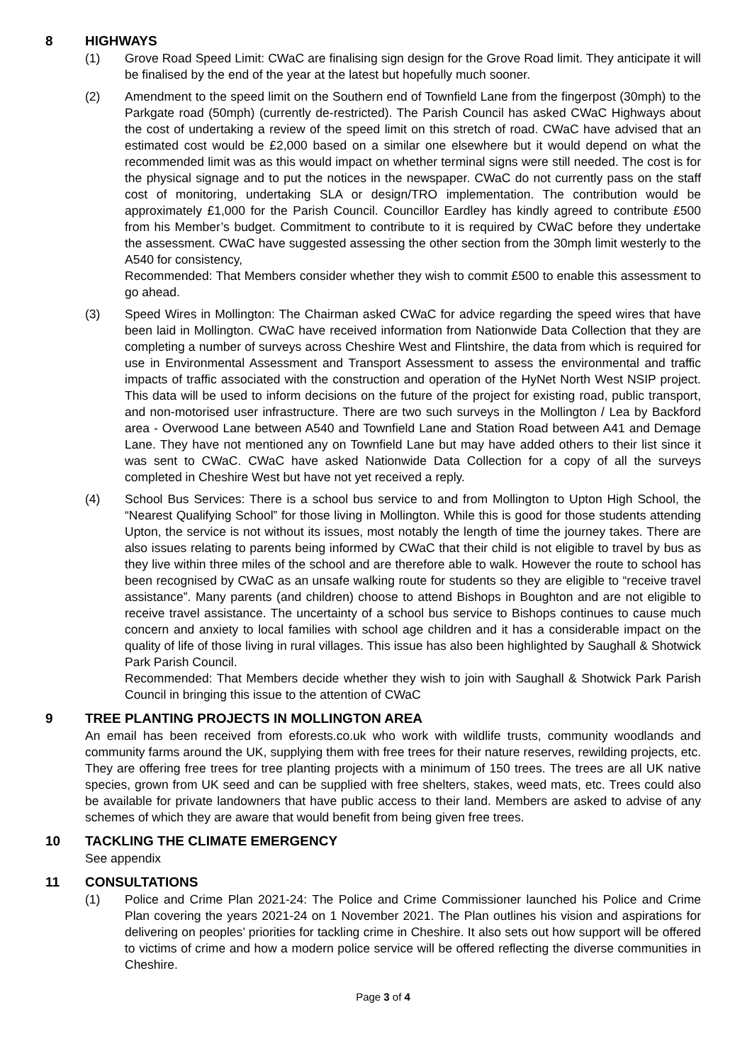8 HIGHWAYS
(1) Grove Road Speed Limit: CWaC are finalising sign design for the Grove Road limit. They anticipate it will be finalised by the end of the year at the latest but hopefully much sooner.
(2) Amendment to the speed limit on the Southern end of Townfield Lane from the fingerpost (30mph) to the Parkgate road (50mph) (currently de-restricted). The Parish Council has asked CWaC Highways about the cost of undertaking a review of the speed limit on this stretch of road. CWaC have advised that an estimated cost would be £2,000 based on a similar one elsewhere but it would depend on what the recommended limit was as this would impact on whether terminal signs were still needed. The cost is for the physical signage and to put the notices in the newspaper. CWaC do not currently pass on the staff cost of monitoring, undertaking SLA or design/TRO implementation. The contribution would be approximately £1,000 for the Parish Council. Councillor Eardley has kindly agreed to contribute £500 from his Member’s budget. Commitment to contribute to it is required by CWaC before they undertake the assessment. CWaC have suggested assessing the other section from the 30mph limit westerly to the A540 for consistency,
Recommended: That Members consider whether they wish to commit £500 to enable this assessment to go ahead.
(3) Speed Wires in Mollington: The Chairman asked CWaC for advice regarding the speed wires that have been laid in Mollington. CWaC have received information from Nationwide Data Collection that they are completing a number of surveys across Cheshire West and Flintshire, the data from which is required for use in Environmental Assessment and Transport Assessment to assess the environmental and traffic impacts of traffic associated with the construction and operation of the HyNet North West NSIP project. This data will be used to inform decisions on the future of the project for existing road, public transport, and non-motorised user infrastructure. There are two such surveys in the Mollington / Lea by Backford area - Overwood Lane between A540 and Townfield Lane and Station Road between A41 and Demage Lane. They have not mentioned any on Townfield Lane but may have added others to their list since it was sent to CWaC. CWaC have asked Nationwide Data Collection for a copy of all the surveys completed in Cheshire West but have not yet received a reply.
(4) School Bus Services: There is a school bus service to and from Mollington to Upton High School, the “Nearest Qualifying School” for those living in Mollington. While this is good for those students attending Upton, the service is not without its issues, most notably the length of time the journey takes. There are also issues relating to parents being informed by CWaC that their child is not eligible to travel by bus as they live within three miles of the school and are therefore able to walk. However the route to school has been recognised by CWaC as an unsafe walking route for students so they are eligible to “receive travel assistance”. Many parents (and children) choose to attend Bishops in Boughton and are not eligible to receive travel assistance. The uncertainty of a school bus service to Bishops continues to cause much concern and anxiety to local families with school age children and it has a considerable impact on the quality of life of those living in rural villages. This issue has also been highlighted by Saughall & Shotwick Park Parish Council.
Recommended: That Members decide whether they wish to join with Saughall & Shotwick Park Parish Council in bringing this issue to the attention of CWaC
9 TREE PLANTING PROJECTS IN MOLLINGTON AREA
An email has been received from eforests.co.uk who work with wildlife trusts, community woodlands and community farms around the UK, supplying them with free trees for their nature reserves, rewilding projects, etc. They are offering free trees for tree planting projects with a minimum of 150 trees. The trees are all UK native species, grown from UK seed and can be supplied with free shelters, stakes, weed mats, etc. Trees could also be available for private landowners that have public access to their land. Members are asked to advise of any schemes of which they are aware that would benefit from being given free trees.
10 TACKLING THE CLIMATE EMERGENCY
See appendix
11 CONSULTATIONS
(1) Police and Crime Plan 2021-24: The Police and Crime Commissioner launched his Police and Crime Plan covering the years 2021-24 on 1 November 2021. The Plan outlines his vision and aspirations for delivering on peoples’ priorities for tackling crime in Cheshire. It also sets out how support will be offered to victims of crime and how a modern police service will be offered reflecting the diverse communities in Cheshire.
Page 3 of 4